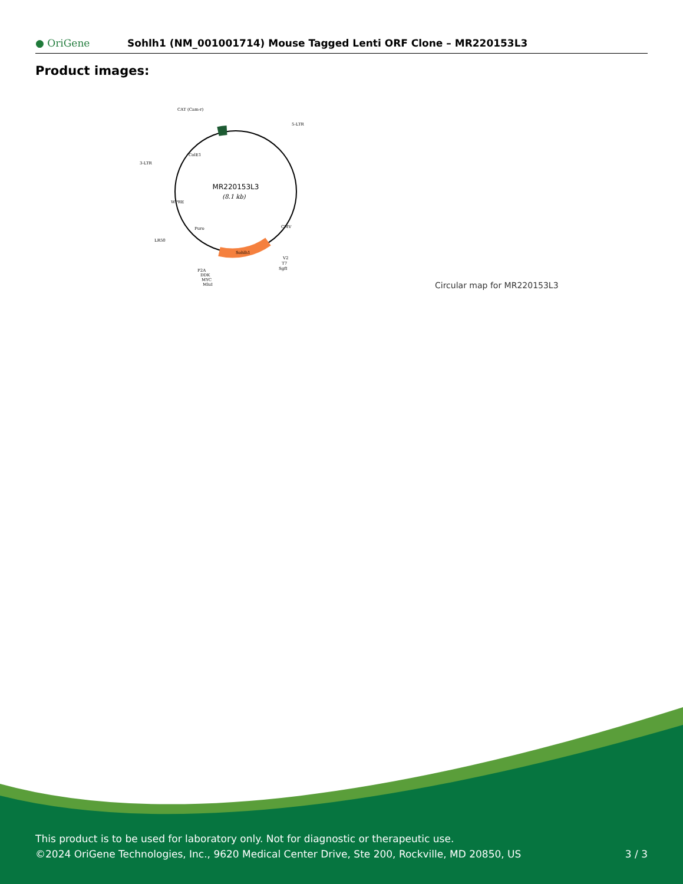● OriGene
Sohlh1 (NM_001001714) Mouse Tagged Lenti ORF Clone – MR220153L3
Product images:
MR220153L3
(8.1 kb)
CAT (Cam-r)
5-LTR
3-LTR
LR50
V2
T7
SgfI
P2A
DDK
MYC
MluI
Sohlh1
Puro
WPRE
ColE1
CMV
Circular map for MR220153L3
This product is to be used for laboratory only. Not for diagnostic or therapeutic use.
©2024 OriGene Technologies, Inc., 9620 Medical Center Drive, Ste 200, Rockville, MD 20850, US
3 / 3